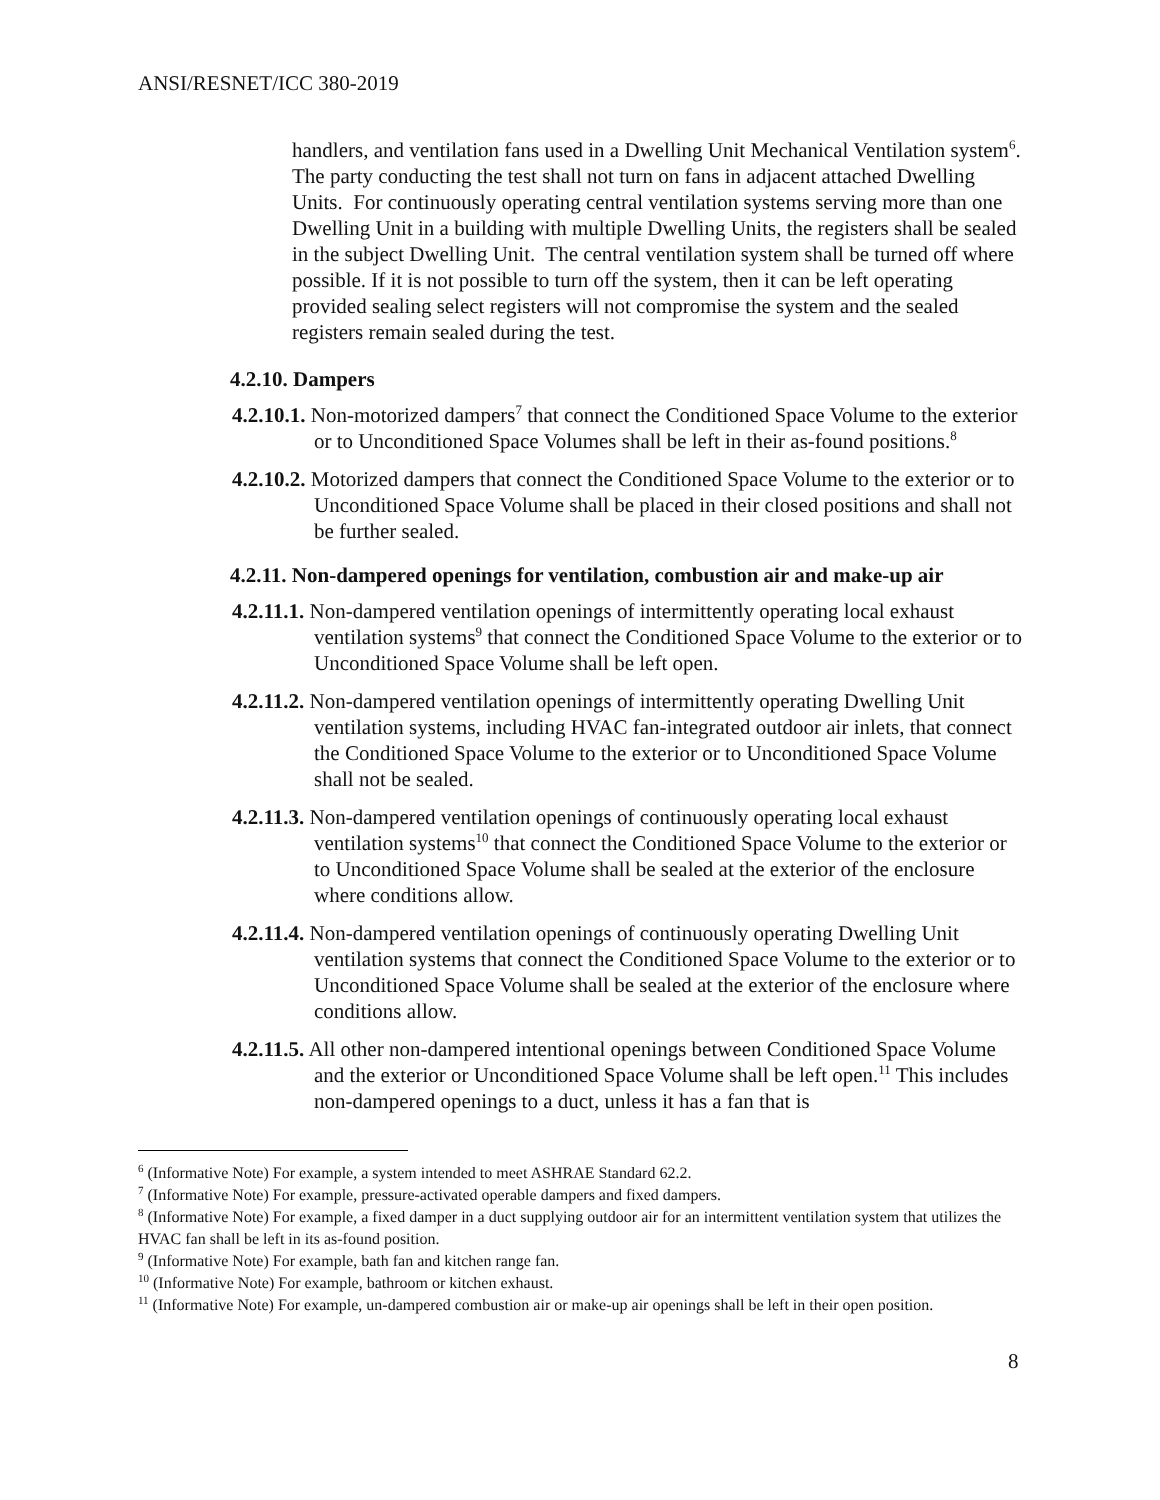ANSI/RESNET/ICC 380-2019
handlers, and ventilation fans used in a Dwelling Unit Mechanical Ventilation system<sup>6</sup>. The party conducting the test shall not turn on fans in adjacent attached Dwelling Units. For continuously operating central ventilation systems serving more than one Dwelling Unit in a building with multiple Dwelling Units, the registers shall be sealed in the subject Dwelling Unit. The central ventilation system shall be turned off where possible. If it is not possible to turn off the system, then it can be left operating provided sealing select registers will not compromise the system and the sealed registers remain sealed during the test.
4.2.10. Dampers
4.2.10.1. Non-motorized dampers<sup>7</sup> that connect the Conditioned Space Volume to the exterior or to Unconditioned Space Volumes shall be left in their as-found positions.<sup>8</sup>
4.2.10.2. Motorized dampers that connect the Conditioned Space Volume to the exterior or to Unconditioned Space Volume shall be placed in their closed positions and shall not be further sealed.
4.2.11. Non-dampered openings for ventilation, combustion air and make-up air
4.2.11.1. Non-dampered ventilation openings of intermittently operating local exhaust ventilation systems<sup>9</sup> that connect the Conditioned Space Volume to the exterior or to Unconditioned Space Volume shall be left open.
4.2.11.2. Non-dampered ventilation openings of intermittently operating Dwelling Unit ventilation systems, including HVAC fan-integrated outdoor air inlets, that connect the Conditioned Space Volume to the exterior or to Unconditioned Space Volume shall not be sealed.
4.2.11.3. Non-dampered ventilation openings of continuously operating local exhaust ventilation systems<sup>10</sup> that connect the Conditioned Space Volume to the exterior or to Unconditioned Space Volume shall be sealed at the exterior of the enclosure where conditions allow.
4.2.11.4. Non-dampered ventilation openings of continuously operating Dwelling Unit ventilation systems that connect the Conditioned Space Volume to the exterior or to Unconditioned Space Volume shall be sealed at the exterior of the enclosure where conditions allow.
4.2.11.5. All other non-dampered intentional openings between Conditioned Space Volume and the exterior or Unconditioned Space Volume shall be left open.<sup>11</sup> This includes non-dampered openings to a duct, unless it has a fan that is
<sup>6</sup> (Informative Note) For example, a system intended to meet ASHRAE Standard 62.2.
<sup>7</sup> (Informative Note) For example, pressure-activated operable dampers and fixed dampers.
<sup>8</sup> (Informative Note) For example, a fixed damper in a duct supplying outdoor air for an intermittent ventilation system that utilizes the HVAC fan shall be left in its as-found position.
<sup>9</sup> (Informative Note) For example, bath fan and kitchen range fan.
<sup>10</sup> (Informative Note) For example, bathroom or kitchen exhaust.
<sup>11</sup> (Informative Note) For example, un-dampered combustion air or make-up air openings shall be left in their open position.
8